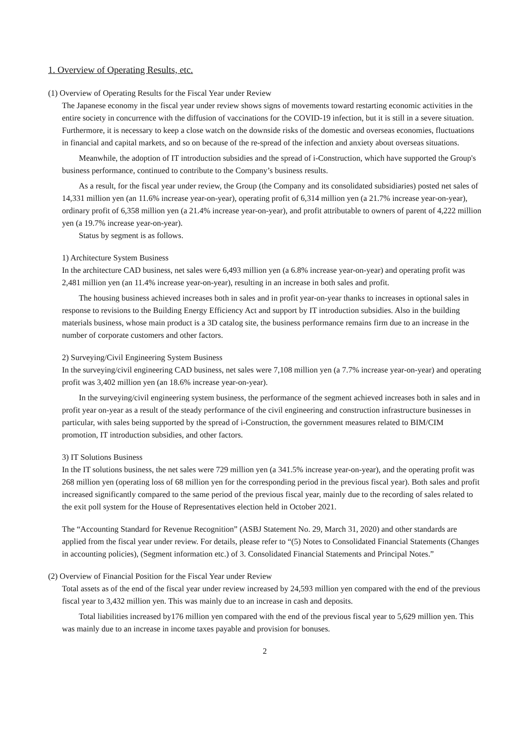1. Overview of Operating Results, etc.
(1) Overview of Operating Results for the Fiscal Year under Review
The Japanese economy in the fiscal year under review shows signs of movements toward restarting economic activities in the entire society in concurrence with the diffusion of vaccinations for the COVID-19 infection, but it is still in a severe situation. Furthermore, it is necessary to keep a close watch on the downside risks of the domestic and overseas economies, fluctuations in financial and capital markets, and so on because of the re-spread of the infection and anxiety about overseas situations.
Meanwhile, the adoption of IT introduction subsidies and the spread of i-Construction, which have supported the Group's business performance, continued to contribute to the Company’s business results.
As a result, for the fiscal year under review, the Group (the Company and its consolidated subsidiaries) posted net sales of 14,331 million yen (an 11.6% increase year-on-year), operating profit of 6,314 million yen (a 21.7% increase year-on-year), ordinary profit of 6,358 million yen (a 21.4% increase year-on-year), and profit attributable to owners of parent of 4,222 million yen (a 19.7% increase year-on-year).
Status by segment is as follows.
1) Architecture System Business
In the architecture CAD business, net sales were 6,493 million yen (a 6.8% increase year-on-year) and operating profit was 2,481 million yen (an 11.4% increase year-on-year), resulting in an increase in both sales and profit.
The housing business achieved increases both in sales and in profit year-on-year thanks to increases in optional sales in response to revisions to the Building Energy Efficiency Act and support by IT introduction subsidies. Also in the building materials business, whose main product is a 3D catalog site, the business performance remains firm due to an increase in the number of corporate customers and other factors.
2) Surveying/Civil Engineering System Business
In the surveying/civil engineering CAD business, net sales were 7,108 million yen (a 7.7% increase year-on-year) and operating profit was 3,402 million yen (an 18.6% increase year-on-year).
In the surveying/civil engineering system business, the performance of the segment achieved increases both in sales and in profit year on-year as a result of the steady performance of the civil engineering and construction infrastructure businesses in particular, with sales being supported by the spread of i-Construction, the government measures related to BIM/CIM promotion, IT introduction subsidies, and other factors.
3) IT Solutions Business
In the IT solutions business, the net sales were 729 million yen (a 341.5% increase year-on-year), and the operating profit was 268 million yen (operating loss of 68 million yen for the corresponding period in the previous fiscal year). Both sales and profit increased significantly compared to the same period of the previous fiscal year, mainly due to the recording of sales related to the exit poll system for the House of Representatives election held in October 2021.
The “Accounting Standard for Revenue Recognition” (ASBJ Statement No. 29, March 31, 2020) and other standards are applied from the fiscal year under review. For details, please refer to “(5) Notes to Consolidated Financial Statements (Changes in accounting policies), (Segment information etc.) of 3. Consolidated Financial Statements and Principal Notes.”
(2) Overview of Financial Position for the Fiscal Year under Review
Total assets as of the end of the fiscal year under review increased by 24,593 million yen compared with the end of the previous fiscal year to 3,432 million yen. This was mainly due to an increase in cash and deposits.
Total liabilities increased by176 million yen compared with the end of the previous fiscal year to 5,629 million yen. This was mainly due to an increase in income taxes payable and provision for bonuses.
2